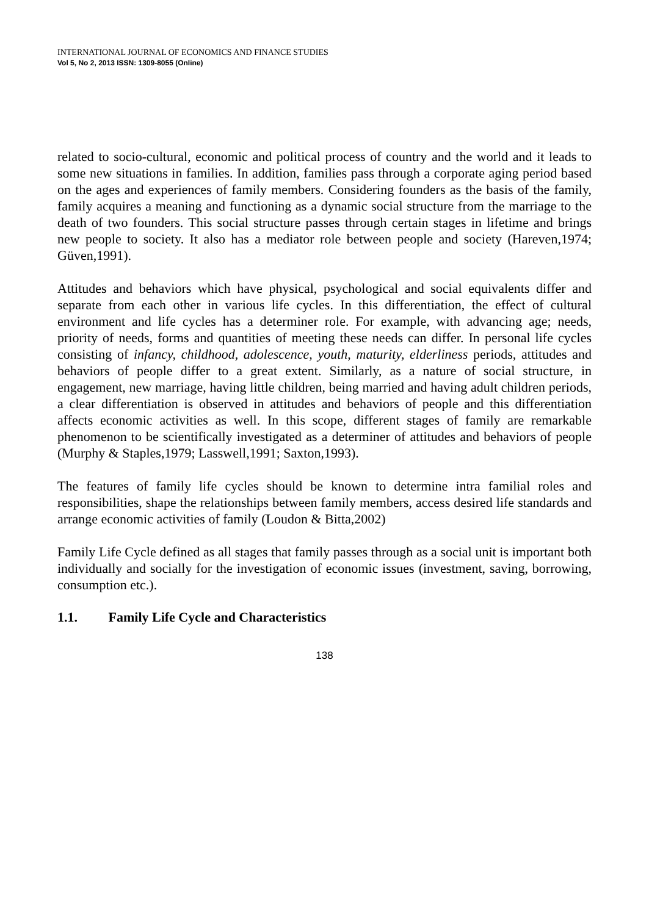INTERNATIONAL JOURNAL OF ECONOMICS AND FINANCE STUDIES
Vol 5, No 2, 2013 ISSN: 1309-8055 (Online)
related to socio-cultural, economic and political process of country and the world and it leads to some new situations in families. In addition, families pass through a corporate aging period based on the ages and experiences of family members. Considering founders as the basis of the family, family acquires a meaning and functioning as a dynamic social structure from the marriage to the death of two founders. This social structure passes through certain stages in lifetime and brings new people to society. It also has a mediator role between people and society (Hareven,1974; Güven,1991).
Attitudes and behaviors which have physical, psychological and social equivalents differ and separate from each other in various life cycles. In this differentiation, the effect of cultural environment and life cycles has a determiner role. For example, with advancing age; needs, priority of needs, forms and quantities of meeting these needs can differ. In personal life cycles consisting of infancy, childhood, adolescence, youth, maturity, elderliness periods, attitudes and behaviors of people differ to a great extent. Similarly, as a nature of social structure, in engagement, new marriage, having little children, being married and having adult children periods, a clear differentiation is observed in attitudes and behaviors of people and this differentiation affects economic activities as well. In this scope, different stages of family are remarkable phenomenon to be scientifically investigated as a determiner of attitudes and behaviors of people (Murphy & Staples,1979; Lasswell,1991; Saxton,1993).
The features of family life cycles should be known to determine intra familial roles and responsibilities, shape the relationships between family members, access desired life standards and arrange economic activities of family (Loudon & Bitta,2002)
Family Life Cycle defined as all stages that family passes through as a social unit is important both individually and socially for the investigation of economic issues (investment, saving, borrowing, consumption etc.).
1.1. Family Life Cycle and Characteristics
138